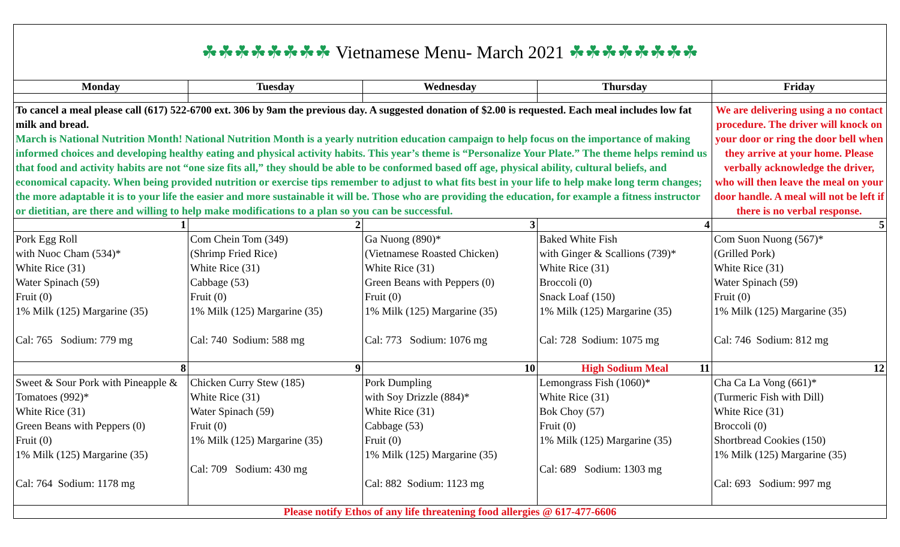| ☘☘☘☘☘☘☘☘ Vietnamese Menu- March 2021 ☘☘☘☘☘☘☘☘ | | | | |
| Monday | Tuesday | Wednesday | Thursday | Friday |
| To cancel a meal please call (617) 522-6700 ext. 306 by 9am the previous day. A suggested donation of $2.00 is requested. Each meal includes low fat milk and bread. March is National Nutrition Month! National Nutrition Month is a yearly nutrition education campaign to help focus on the importance of making informed choices and developing healthy eating and physical activity habits. This year’s theme is “Personalize Your Plate.” The theme helps remind us that food and activity habits are not “one size fits all,” they should be able to be conformed based off age, physical ability, cultural beliefs, and economical capacity. When being provided nutrition or exercise tips remember to adjust to what fits best in your life to help make long term changes; the more adaptable it is to your life the easier and more sustainable it will be. Those who are providing the education, for example a fitness instructor or dietitian, are there and willing to help make modifications to a plan so you can be successful. | | | | We are delivering using a no contact procedure. The driver will knock on your door or ring the door bell when they arrive at your home. Please verbally acknowledge the driver, who will then leave the meal on your door handle. A meal will not be left if there is no verbal response. |
| 1 | 2 | 3 | 4 | 5 |
| Pork Egg Roll with Nuoc Cham (534)* White Rice (31) Water Spinach (59) Fruit (0) 1% Milk (125) Margarine (35) Cal: 765 Sodium: 779 mg | Com Chein Tom (349) (Shrimp Fried Rice) White Rice (31) Cabbage (53) Fruit (0) 1% Milk (125) Margarine (35) Cal: 740 Sodium: 588 mg | Ga Nuong (890)* (Vietnamese Roasted Chicken) White Rice (31) Green Beans with Peppers (0) Fruit (0) 1% Milk (125) Margarine (35) Cal: 773 Sodium: 1076 mg | Baked White Fish with Ginger & Scallions (739)* White Rice (31) Broccoli (0) Snack Loaf (150) 1% Milk (125) Margarine (35) Cal: 728 Sodium: 1075 mg | Com Suon Nuong (567)* (Grilled Pork) White Rice (31) Water Spinach (59) Fruit (0) 1% Milk (125) Margarine (35) Cal: 746 Sodium: 812 mg |
| 8 | 9 | 10 | High Sodium Meal 11 | 12 |
| Sweet & Sour Pork with Pineapple & Tomatoes (992)* White Rice (31) Green Beans with Peppers (0) Fruit (0) 1% Milk (125) Margarine (35) Cal: 764 Sodium: 1178 mg | Chicken Curry Stew (185) White Rice (31) Water Spinach (59) Fruit (0) 1% Milk (125) Margarine (35) Cal: 709 Sodium: 430 mg | Pork Dumpling with Soy Drizzle (884)* White Rice (31) Cabbage (53) Fruit (0) 1% Milk (125) Margarine (35) Cal: 882 Sodium: 1123 mg | Lemongrass Fish (1060)* White Rice (31) Bok Choy (57) Fruit (0) 1% Milk (125) Margarine (35) Cal: 689 Sodium: 1303 mg | Cha Ca La Vong (661)* (Turmeric Fish with Dill) White Rice (31) Broccoli (0) Shortbread Cookies (150) 1% Milk (125) Margarine (35) Cal: 693 Sodium: 997 mg |
| Please notify Ethos of any life threatening food allergies @ 617-477-6606 | | | | |